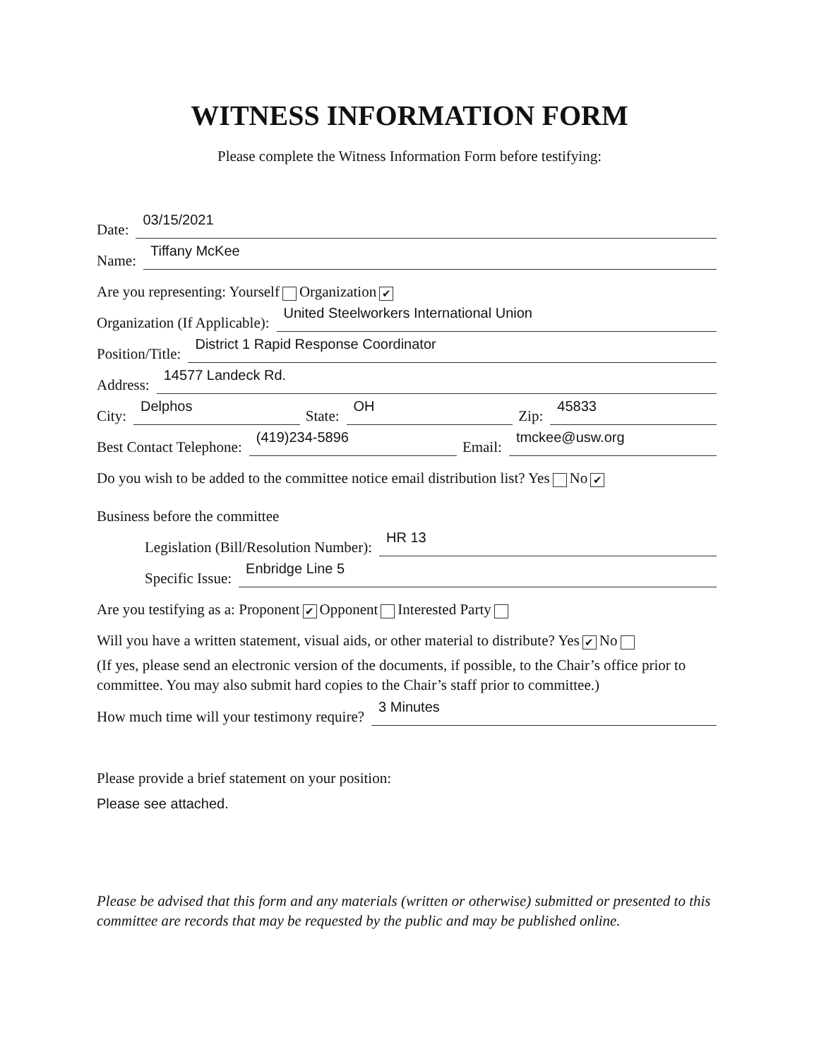WITNESS INFORMATION FORM
Please complete the Witness Information Form before testifying:
Date: 03/15/2021
Name: Tiffany McKee
Are you representing: Yourself Organization ✔
Organization (If Applicable): United Steelworkers International Union
Position/Title: District 1 Rapid Response Coordinator
Address: 14577 Landeck Rd.
City: Delphos State: OH Zip: 45833
Best Contact Telephone: (419)234-5896 Email: tmckee@usw.org
Do you wish to be added to the committee notice email distribution list? Yes No ✔
Business before the committee
Legislation (Bill/Resolution Number): HR 13
Specific Issue: Enbridge Line 5
Are you testifying as a: Proponent ✔ Opponent Interested Party
Will you have a written statement, visual aids, or other material to distribute? Yes ✔ No
(If yes, please send an electronic version of the documents, if possible, to the Chair’s office prior to committee. You may also submit hard copies to the Chair’s staff prior to committee.)
How much time will your testimony require? 3 Minutes
Please provide a brief statement on your position:
Please see attached.
Please be advised that this form and any materials (written or otherwise) submitted or presented to this committee are records that may be requested by the public and may be published online.